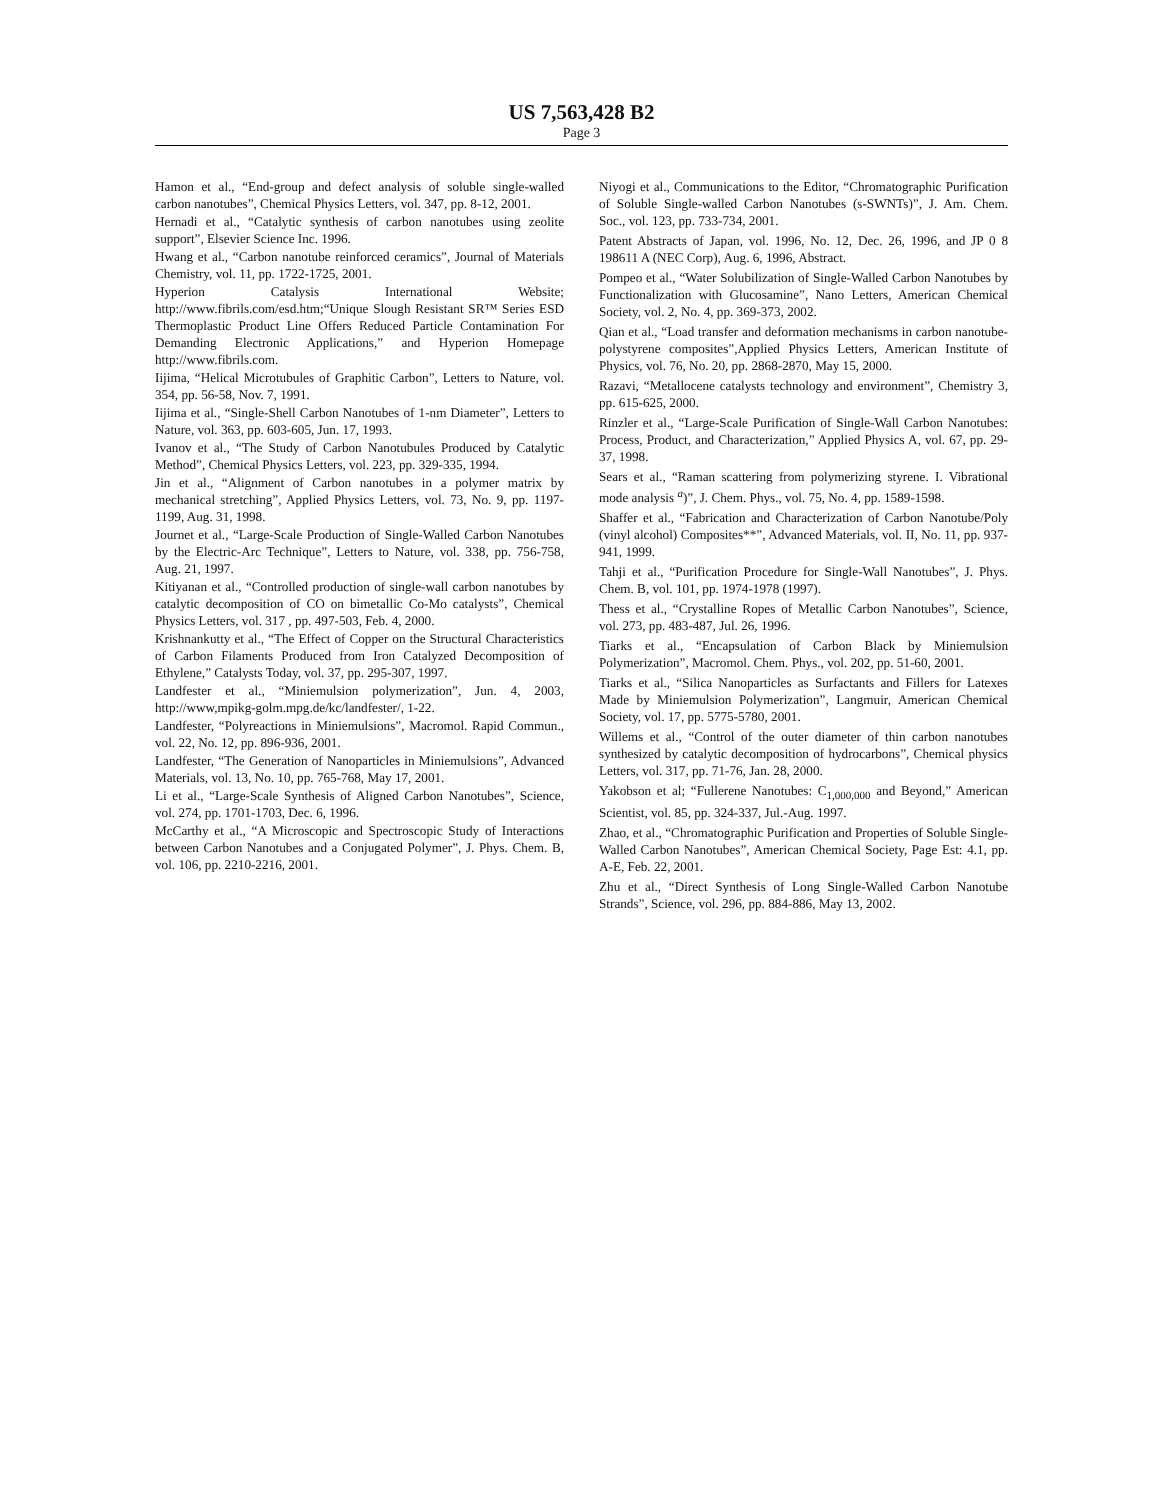US 7,563,428 B2
Page 3
Hamon et al., “End-group and defect analysis of soluble single-walled carbon nanotubes”, Chemical Physics Letters, vol. 347, pp. 8-12, 2001.
Hernadi et al., “Catalytic synthesis of carbon nanotubes using zeolite support”, Elsevier Science Inc. 1996.
Hwang et al., “Carbon nanotube reinforced ceramics”, Journal of Materials Chemistry, vol. 11, pp. 1722-1725, 2001.
Hyperion Catalysis International Website; http://www.fibrils.com/esd.htm;“Unique Slough Resistant SR™ Series ESD Thermoplastic Product Line Offers Reduced Particle Contamination For Demanding Electronic Applications,” and Hyperion Homepage http://www.fibrils.com.
Iijima, “Helical Microtubules of Graphitic Carbon”, Letters to Nature, vol. 354, pp. 56-58, Nov. 7, 1991.
Iijima et al., “Single-Shell Carbon Nanotubes of 1-nm Diameter”, Letters to Nature, vol. 363, pp. 603-605, Jun. 17, 1993.
Ivanov et al., “The Study of Carbon Nanotubules Produced by Catalytic Method”, Chemical Physics Letters, vol. 223, pp. 329-335, 1994.
Jin et al., “Alignment of Carbon nanotubes in a polymer matrix by mechanical stretching”, Applied Physics Letters, vol. 73, No. 9, pp. 1197-1199, Aug. 31, 1998.
Journet et al., “Large-Scale Production of Single-Walled Carbon Nanotubes by the Electric-Arc Technique”, Letters to Nature, vol. 338, pp. 756-758, Aug. 21, 1997.
Kitiyanan et al., “Controlled production of single-wall carbon nanotubes by catalytic decomposition of CO on bimetallic Co-Mo catalysts”, Chemical Physics Letters, vol. 317 , pp. 497-503, Feb. 4, 2000.
Krishnankutty et al., “The Effect of Copper on the Structural Characteristics of Carbon Filaments Produced from Iron Catalyzed Decomposition of Ethylene,” Catalysts Today, vol. 37, pp. 295-307, 1997.
Landfester et al., “Miniemulsion polymerization”, Jun. 4, 2003, http://www,mpikg-golm.mpg.de/kc/landfester/, 1-22.
Landfester, “Polyreactions in Miniemulsions”, Macromol. Rapid Commun., vol. 22, No. 12, pp. 896-936, 2001.
Landfester, “The Generation of Nanoparticles in Miniemulsions”, Advanced Materials, vol. 13, No. 10, pp. 765-768, May 17, 2001.
Li et al., “Large-Scale Synthesis of Aligned Carbon Nanotubes”, Science, vol. 274, pp. 1701-1703, Dec. 6, 1996.
McCarthy et al., “A Microscopic and Spectroscopic Study of Interactions between Carbon Nanotubes and a Conjugated Polymer”, J. Phys. Chem. B, vol. 106, pp. 2210-2216, 2001.
Niyogi et al., Communications to the Editor, “Chromatographic Purification of Soluble Single-walled Carbon Nanotubes (s-SWNTs)”, J. Am. Chem. Soc., vol. 123, pp. 733-734, 2001.
Patent Abstracts of Japan, vol. 1996, No. 12, Dec. 26, 1996, and JP 0 8 198611 A (NEC Corp), Aug. 6, 1996, Abstract.
Pompeo et al., “Water Solubilization of Single-Walled Carbon Nanotubes by Functionalization with Glucosamine”, Nano Letters, American Chemical Society, vol. 2, No. 4, pp. 369-373, 2002.
Qian et al., “Load transfer and deformation mechanisms in carbon nanotube-polystyrene composites”,Applied Physics Letters, American Institute of Physics, vol. 76, No. 20, pp. 2868-2870, May 15, 2000.
Razavi, “Metallocene catalysts technology and environment”, Chemistry 3, pp. 615-625, 2000.
Rinzler et al., “Large-Scale Purification of Single-Wall Carbon Nanotubes: Process, Product, and Characterization,” Applied Physics A, vol. 67, pp. 29-37, 1998.
Sears et al., “Raman scattering from polymerizing styrene. I. Vibrational mode analysis <sup>a</sup>)”, J. Chem. Phys., vol. 75, No. 4, pp. 1589-1598.
Shaffer et al., “Fabrication and Characterization of Carbon Nanotube/Poly (vinyl alcohol) Composites**”, Advanced Materials, vol. II, No. 11, pp. 937-941, 1999.
Tahji et al., “Purification Procedure for Single-Wall Nanotubes”, J. Phys. Chem. B, vol. 101, pp. 1974-1978 (1997).
Thess et al., “Crystalline Ropes of Metallic Carbon Nanotubes”, Science, vol. 273, pp. 483-487, Jul. 26, 1996.
Tiarks et al., “Encapsulation of Carbon Black by Miniemulsion Polymerization”, Macromol. Chem. Phys., vol. 202, pp. 51-60, 2001.
Tiarks et al., “Silica Nanoparticles as Surfactants and Fillers for Latexes Made by Miniemulsion Polymerization”, Langmuir, American Chemical Society, vol. 17, pp. 5775-5780, 2001.
Willems et al., “Control of the outer diameter of thin carbon nanotubes synthesized by catalytic decomposition of hydrocarbons”, Chemical physics Letters, vol. 317, pp. 71-76, Jan. 28, 2000.
Yakobson et al; “Fullerene Nanotubes: C<sub>1,000,000</sub> and Beyond,” American Scientist, vol. 85, pp. 324-337, Jul.-Aug. 1997.
Zhao, et al., “Chromatographic Purification and Properties of Soluble Single-Walled Carbon Nanotubes”, American Chemical Society, Page Est: 4.1, pp. A-E, Feb. 22, 2001.
Zhu et al., “Direct Synthesis of Long Single-Walled Carbon Nanotube Strands”, Science, vol. 296, pp. 884-886, May 13, 2002.